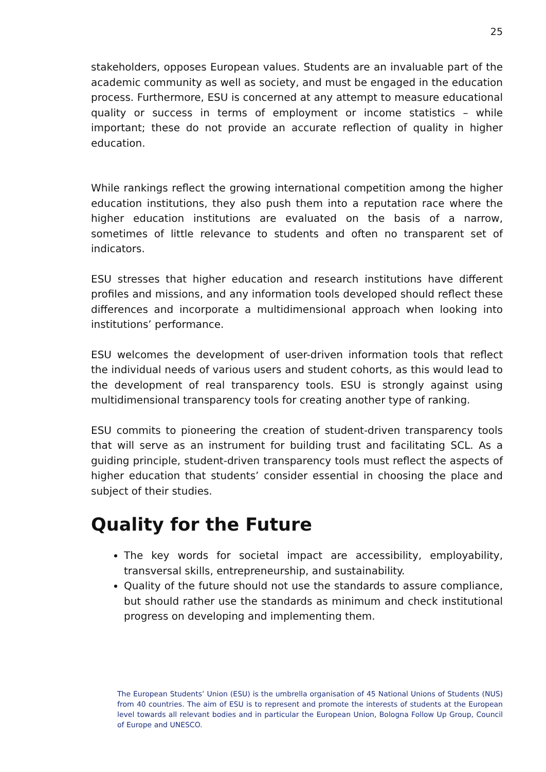25
stakeholders, opposes European values. Students are an invaluable part of the academic community as well as society, and must be engaged in the education process. Furthermore, ESU is concerned at any attempt to measure educational quality or success in terms of employment or income statistics – while important; these do not provide an accurate reflection of quality in higher education.
While rankings reflect the growing international competition among the higher education institutions, they also push them into a reputation race where the higher education institutions are evaluated on the basis of a narrow, sometimes of little relevance to students and often no transparent set of indicators.
ESU stresses that higher education and research institutions have different profiles and missions, and any information tools developed should reflect these differences and incorporate a multidimensional approach when looking into institutions’ performance.
ESU welcomes the development of user-driven information tools that reflect the individual needs of various users and student cohorts, as this would lead to the development of real transparency tools. ESU is strongly against using multidimensional transparency tools for creating another type of ranking.
ESU commits to pioneering the creation of student-driven transparency tools that will serve as an instrument for building trust and facilitating SCL. As a guiding principle, student-driven transparency tools must reflect the aspects of higher education that students’ consider essential in choosing the place and subject of their studies.
Quality for the Future
The key words for societal impact are accessibility, employability, transversal skills, entrepreneurship, and sustainability.
Quality of the future should not use the standards to assure compliance, but should rather use the standards as minimum and check institutional progress on developing and implementing them.
The European Students’ Union (ESU) is the umbrella organisation of 45 National Unions of Students (NUS) from 40 countries. The aim of ESU is to represent and promote the interests of students at the European level towards all relevant bodies and in particular the European Union, Bologna Follow Up Group, Council of Europe and UNESCO.